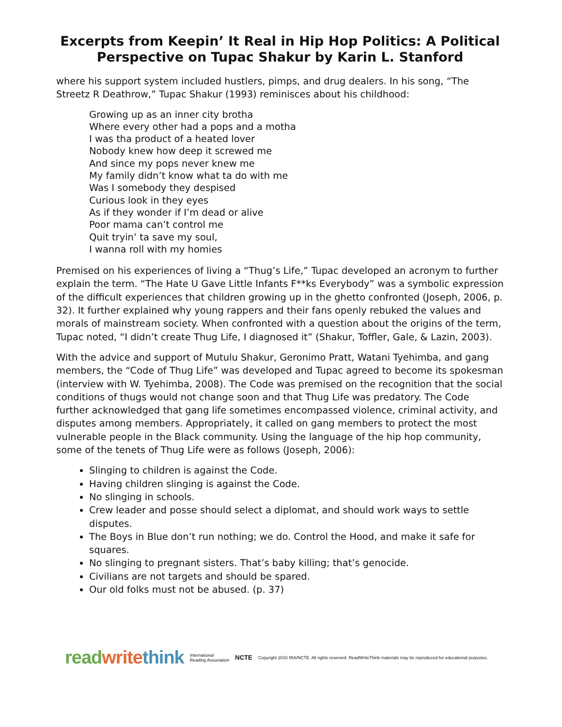Excerpts from Keepin’ It Real in Hip Hop Politics: A Political Perspective on Tupac Shakur by Karin L. Stanford
where his support system included hustlers, pimps, and drug dealers. In his song, “The Streetz R Deathrow,” Tupac Shakur (1993) reminisces about his childhood:
Growing up as an inner city brotha
Where every other had a pops and a motha
I was tha product of a heated lover
Nobody knew how deep it screwed me
And since my pops never knew me
My family didn’t know what ta do with me
Was I somebody they despised
Curious look in they eyes
As if they wonder if I’m dead or alive
Poor mama can’t control me
Quit tryin’ ta save my soul,
I wanna roll with my homies
Premised on his experiences of living a “Thug’s Life,” Tupac developed an acronym to further explain the term. “The Hate U Gave Little Infants F**ks Everybody” was a symbolic expression of the difficult experiences that children growing up in the ghetto confronted (Joseph, 2006, p. 32). It further explained why young rappers and their fans openly rebuked the values and morals of mainstream society. When confronted with a question about the origins of the term, Tupac noted, “I didn’t create Thug Life, I diagnosed it” (Shakur, Toffler, Gale, & Lazin, 2003).
With the advice and support of Mutulu Shakur, Geronimo Pratt, Watani Tyehimba, and gang members, the “Code of Thug Life” was developed and Tupac agreed to become its spokesman (interview with W. Tyehimba, 2008). The Code was premised on the recognition that the social conditions of thugs would not change soon and that Thug Life was predatory. The Code further acknowledged that gang life sometimes encompassed violence, criminal activity, and disputes among members. Appropriately, it called on gang members to protect the most vulnerable people in the Black community. Using the language of the hip hop community, some of the tenets of Thug Life were as follows (Joseph, 2006):
Slinging to children is against the Code.
Having children slinging is against the Code.
No slinging in schools.
Crew leader and posse should select a diplomat, and should work ways to settle disputes.
The Boys in Blue don’t run nothing; we do. Control the Hood, and make it safe for squares.
No slinging to pregnant sisters. That’s baby killing; that’s genocide.
Civilians are not targets and should be spared.
Our old folks must not be abused. (p. 37)
read write think International
Reading Association NCTE Copyright 2015 IRA/NCTE. All rights reserved. ReadWriteThink materials may be reproduced for educational purposes.